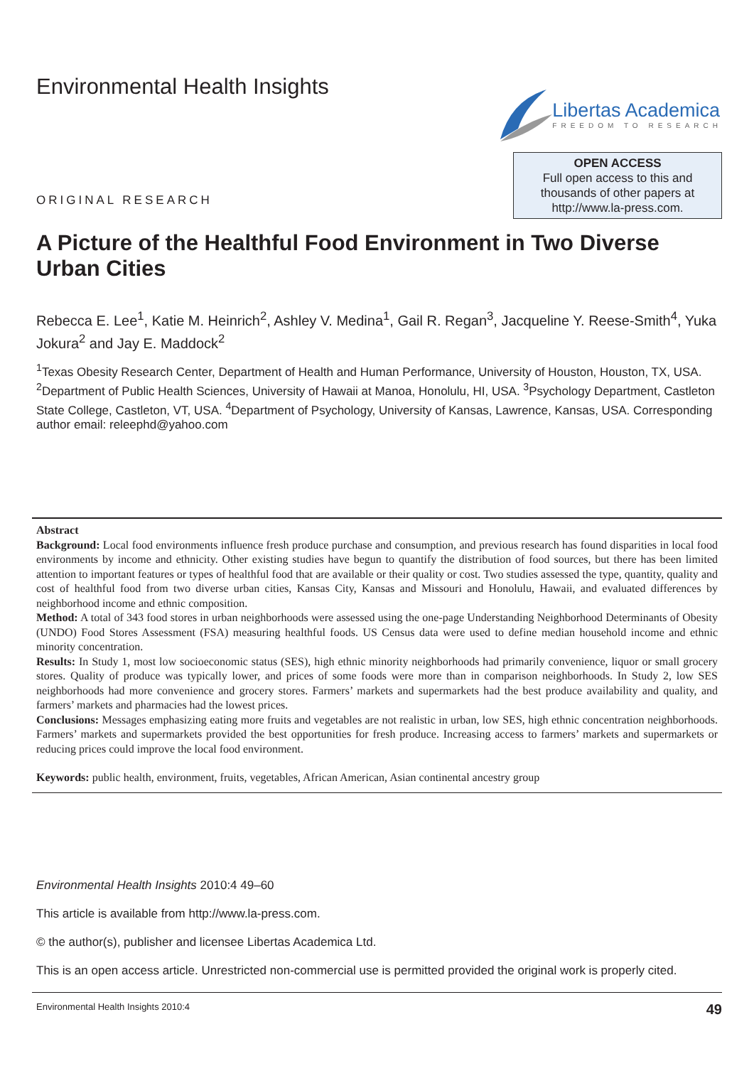Environmental Health Insights
Libertas Academica
FREEDOM TO RESEARCH
ORIGINAL RESEARCH
OPEN ACCESS
Full open access to this and
thousands of other papers at
http://www.la-press.com.
A Picture of the Healthful Food Environment in Two Diverse Urban Cities
Rebecca E. Lee<sup>1</sup>, Katie M. Heinrich<sup>2</sup>, Ashley V. Medina<sup>1</sup>, Gail R. Regan<sup>3</sup>, Jacqueline Y. Reese-Smith<sup>4</sup>, Yuka Jokura<sup>2</sup> and Jay E. Maddock<sup>2</sup>
<sup>1</sup> Texas Obesity Research Center, Department of Health and Human Performance, University of Houston, Houston, TX, USA. <sup>2</sup>Department of Public Health Sciences, University of Hawaii at Manoa, Honolulu, HI, USA. <sup>3</sup>Psychology Department, Castleton State College, Castleton, VT, USA. <sup>4</sup>Department of Psychology, University of Kansas, Lawrence, Kansas, USA. Corresponding author email: releephd@yahoo.com
Abstract
Background: Local food environments influence fresh produce purchase and consumption, and previous research has found disparities in local food environments by income and ethnicity. Other existing studies have begun to quantify the distribution of food sources, but there has been limited attention to important features or types of healthful food that are available or their quality or cost. Two studies assessed the type, quantity, quality and cost of healthful food from two diverse urban cities, Kansas City, Kansas and Missouri and Honolulu, Hawaii, and evaluated differences by neighborhood income and ethnic composition.
Method: A total of 343 food stores in urban neighborhoods were assessed using the one-page Understanding Neighborhood Determinants of Obesity (UNDO) Food Stores Assessment (FSA) measuring healthful foods. US Census data were used to define median household income and ethnic minority concentration.
Results: In Study 1, most low socioeconomic status (SES), high ethnic minority neighborhoods had primarily convenience, liquor or small grocery stores. Quality of produce was typically lower, and prices of some foods were more than in comparison neighborhoods. In Study 2, low SES neighborhoods had more convenience and grocery stores. Farmers’ markets and supermarkets had the best produce availability and quality, and farmers’ markets and pharmacies had the lowest prices.
Conclusions: Messages emphasizing eating more fruits and vegetables are not realistic in urban, low SES, high ethnic concentration neighborhoods. Farmers’ markets and supermarkets provided the best opportunities for fresh produce. Increasing access to farmers’ markets and supermarkets or reducing prices could improve the local food environment.
Keywords: public health, environment, fruits, vegetables, African American, Asian continental ancestry group
Environmental Health Insights 2010:4 49–60
This article is available from http://www.la-press.com.
© the author(s), publisher and licensee Libertas Academica Ltd.
This is an open access article. Unrestricted non-commercial use is permitted provided the original work is properly cited.
Environmental Health Insights 2010:4 49